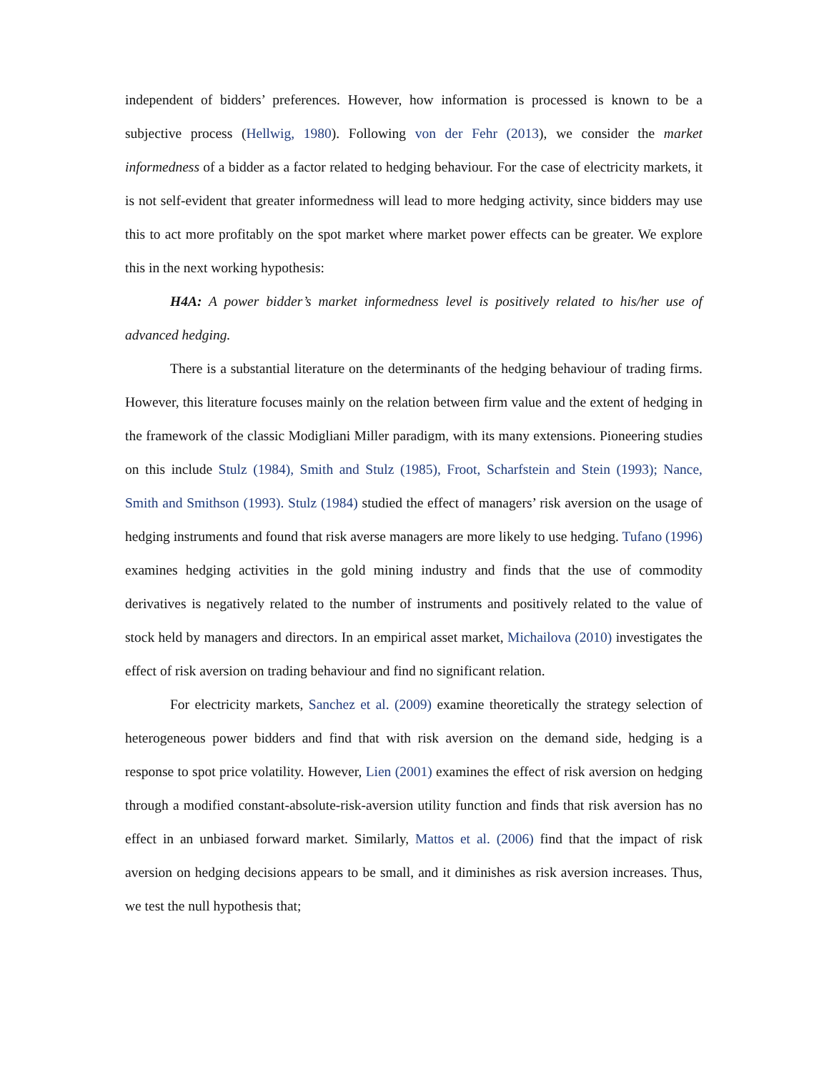independent of bidders’ preferences. However, how information is processed is known to be a subjective process (Hellwig, 1980). Following von der Fehr (2013), we consider the market informedness of a bidder as a factor related to hedging behaviour. For the case of electricity markets, it is not self-evident that greater informedness will lead to more hedging activity, since bidders may use this to act more profitably on the spot market where market power effects can be greater. We explore this in the next working hypothesis:
H4A: A power bidder’s market informedness level is positively related to his/her use of advanced hedging.
There is a substantial literature on the determinants of the hedging behaviour of trading firms. However, this literature focuses mainly on the relation between firm value and the extent of hedging in the framework of the classic Modigliani Miller paradigm, with its many extensions. Pioneering studies on this include Stulz (1984), Smith and Stulz (1985), Froot, Scharfstein and Stein (1993); Nance, Smith and Smithson (1993). Stulz (1984) studied the effect of managers’ risk aversion on the usage of hedging instruments and found that risk averse managers are more likely to use hedging. Tufano (1996) examines hedging activities in the gold mining industry and finds that the use of commodity derivatives is negatively related to the number of instruments and positively related to the value of stock held by managers and directors. In an empirical asset market, Michailova (2010) investigates the effect of risk aversion on trading behaviour and find no significant relation.
For electricity markets, Sanchez et al. (2009) examine theoretically the strategy selection of heterogeneous power bidders and find that with risk aversion on the demand side, hedging is a response to spot price volatility. However, Lien (2001) examines the effect of risk aversion on hedging through a modified constant-absolute-risk-aversion utility function and finds that risk aversion has no effect in an unbiased forward market. Similarly, Mattos et al. (2006) find that the impact of risk aversion on hedging decisions appears to be small, and it diminishes as risk aversion increases. Thus, we test the null hypothesis that;